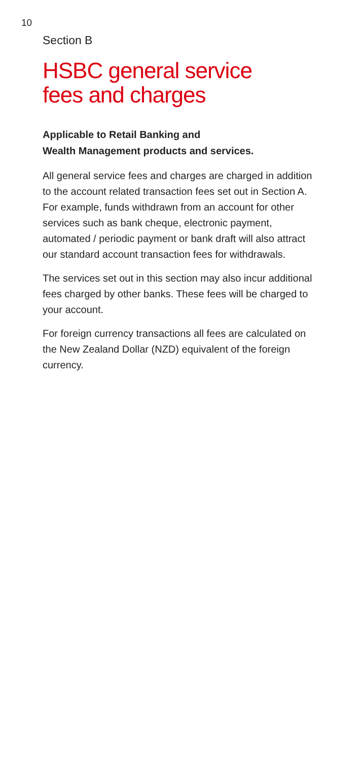10
Section B
HSBC general service
fees and charges
Applicable to Retail Banking and
Wealth Management products and services.
All general service fees and charges are charged in addition to the account related transaction fees set out in Section A. For example, funds withdrawn from an account for other services such as bank cheque, electronic payment, automated / periodic payment or bank draft will also attract our standard account transaction fees for withdrawals.
The services set out in this section may also incur additional fees charged by other banks. These fees will be charged to your account.
For foreign currency transactions all fees are calculated on the New Zealand Dollar (NZD) equivalent of the foreign currency.